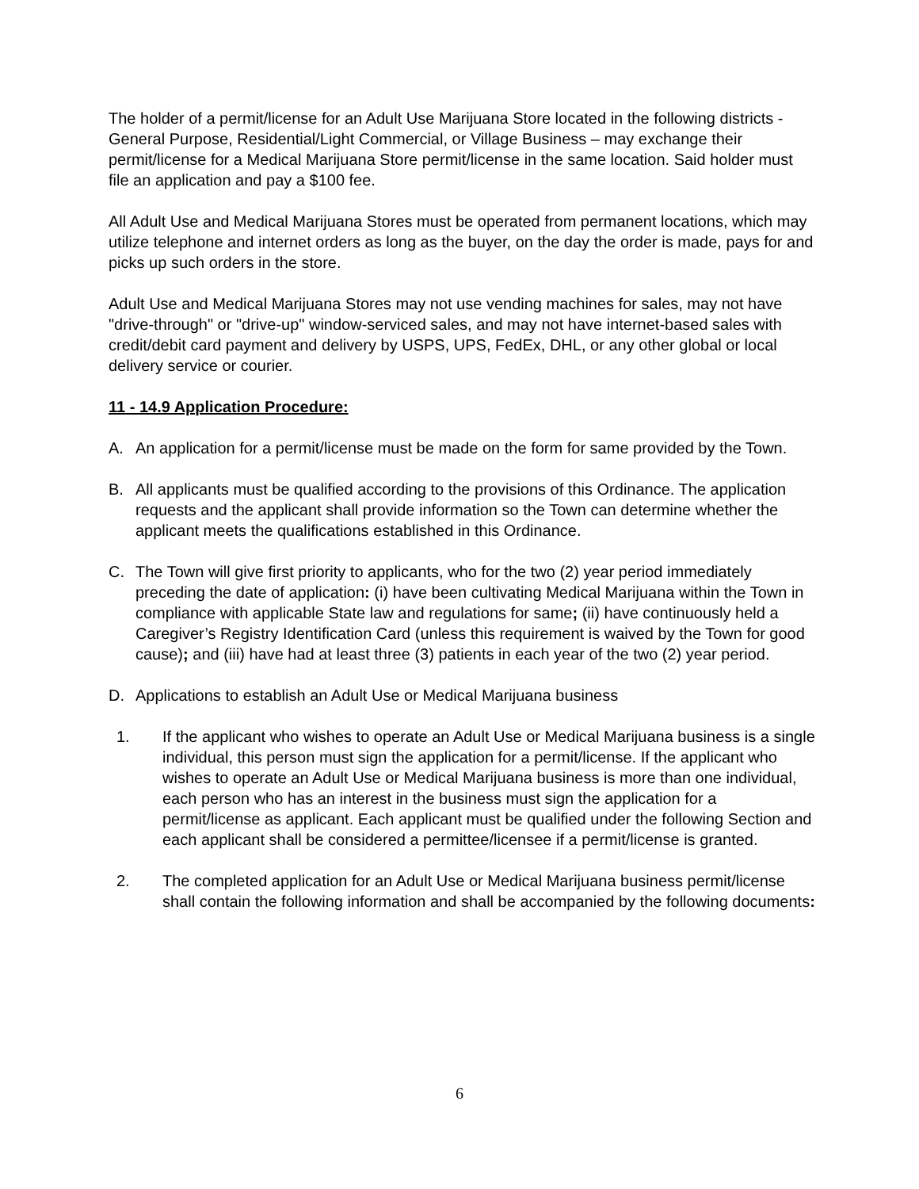The holder of a permit/license for an Adult Use Marijuana Store located in the following districts - General Purpose, Residential/Light Commercial, or Village Business – may exchange their permit/license for a Medical Marijuana Store permit/license in the same location. Said holder must file an application and pay a $100 fee.
All Adult Use and Medical Marijuana Stores must be operated from permanent locations, which may utilize telephone and internet orders as long as the buyer, on the day the order is made, pays for and picks up such orders in the store.
Adult Use and Medical Marijuana Stores may not use vending machines for sales, may not have "drive-through" or "drive-up" window-serviced sales, and may not have internet-based sales with credit/debit card payment and delivery by USPS, UPS, FedEx, DHL, or any other global or local delivery service or courier.
11 - 14.9 Application Procedure:
A. An application for a permit/license must be made on the form for same provided by the Town.
B. All applicants must be qualified according to the provisions of this Ordinance. The application requests and the applicant shall provide information so the Town can determine whether the applicant meets the qualifications established in this Ordinance.
C. The Town will give first priority to applicants, who for the two (2) year period immediately preceding the date of application: (i) have been cultivating Medical Marijuana within the Town in compliance with applicable State law and regulations for same; (ii) have continuously held a Caregiver’s Registry Identification Card (unless this requirement is waived by the Town for good cause); and (iii) have had at least three (3) patients in each year of the two (2) year period.
D. Applications to establish an Adult Use or Medical Marijuana business
1. If the applicant who wishes to operate an Adult Use or Medical Marijuana business is a single individual, this person must sign the application for a permit/license. If the applicant who wishes to operate an Adult Use or Medical Marijuana business is more than one individual, each person who has an interest in the business must sign the application for a permit/license as applicant. Each applicant must be qualified under the following Section and each applicant shall be considered a permittee/licensee if a permit/license is granted.
2. The completed application for an Adult Use or Medical Marijuana business permit/license shall contain the following information and shall be accompanied by the following documents:
6